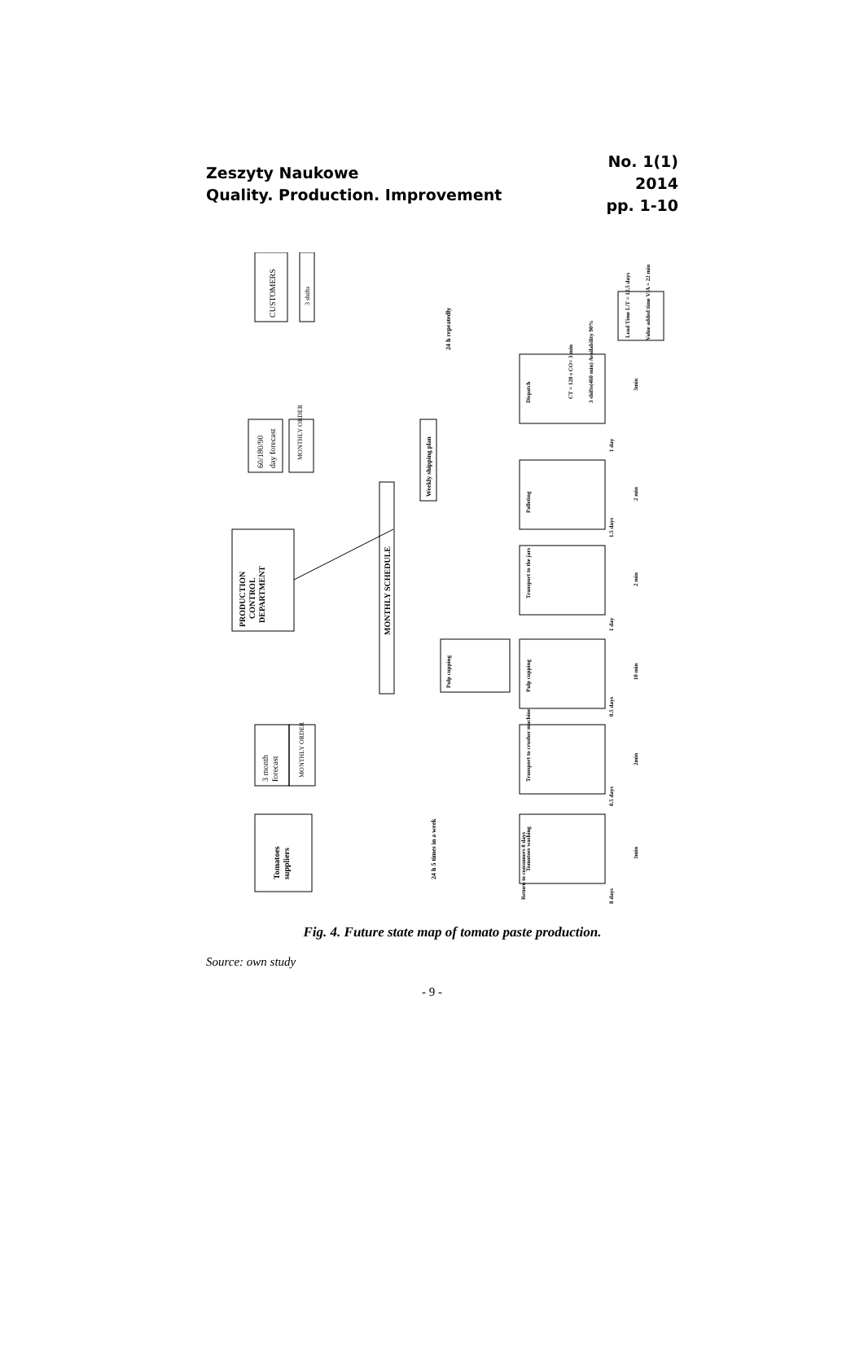Zeszyty Naukowe
Quality. Production. Improvement
No. 1(1)
2014
pp. 1-10
CUSTOMERS
3 shifts
60/180/90
day forecast
MONTHLY ORDER
PRODUCTION
CONTROL
DEPARTMENT
MONTHLY SCHEDULE
Weekly shipping plan
3 month
forecast
MONTHLY ORDER
Tomatoes
suppliers
24 h 5 times in a week
24 h repeatedly
Lead Time L/T = 12.5 days
Value added time V/A = 22 min
Dispatch
Palleting
Transport to the jars
Pulp cupping
Pulp cupping
Transport to crusher machine
Tomatoes washing
CT = 120 s CO= 3 min
3 shifts(460 min) Availability 90%
3min
2 min
2 min
10 min
2min
3min
1 day
1.5 days
1 day
0.5 days
0.5 days
8 days
Return to consumers 8 days
Fig. 4. Future state map of tomato paste production.
Source: own study
- 9 -